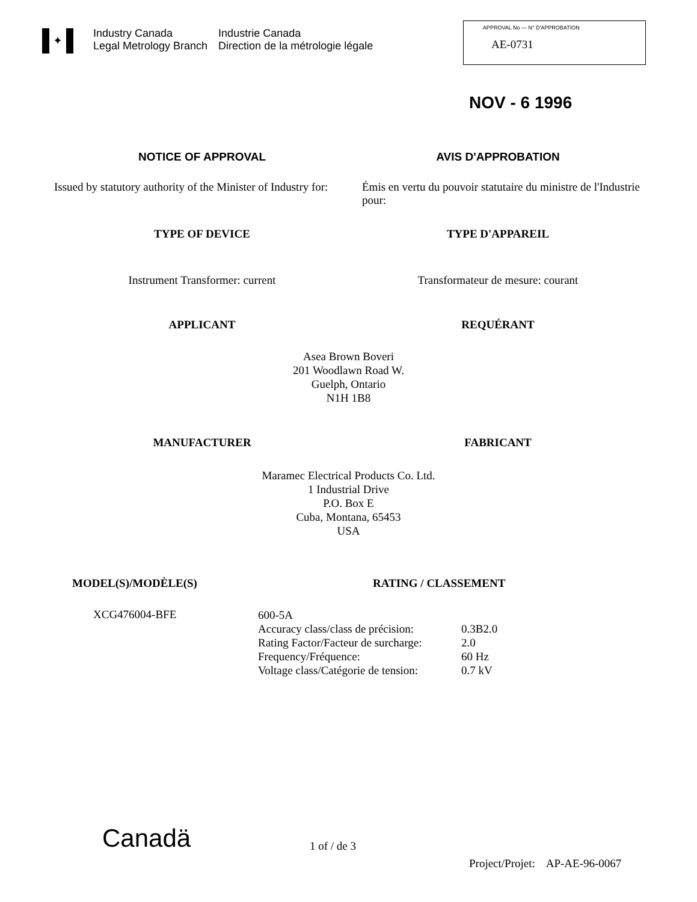✦
Industry Canada
Legal Metrology Branch
Industrie Canada
Direction de la métrologie légale
APPROVAL No — N° D'APPROBATION
AE-0731
NOV - 6 1996
NOTICE OF APPROVAL AVIS D'APPROBATION
Issued by statutory authority of the Minister of Industry for:
Émis en vertu du pouvoir statutaire du ministre de l'Industrie pour:
TYPE OF DEVICE TYPE D'APPAREIL
Instrument Transformer: current
Transformateur de mesure: courant
APPLICANT REQUÉRANT
Asea Brown Boveri
201 Woodlawn Road W.
Guelph, Ontario
N1H 1B8
MANUFACTURER FABRICANT
Maramec Electrical Products Co. Ltd.
1 Industrial Drive
P.O. Box E
Cuba, Montana, 65453
USA
MODEL(S)/MODÈLE(S) RATING / CLASSEMENT
XCG476004-BFE
| 600-5A | |
| Accuracy class/class de précision: | 0.3B2.0 |
| Rating Factor/Facteur de surcharge: | 2.0 |
| Frequency/Fréquence: | 60 Hz |
| Voltage class/Catégorie de tension: | 0.7 kV |
Canadä
1 of / de 3
Project/Projet: AP-AE-96-0067